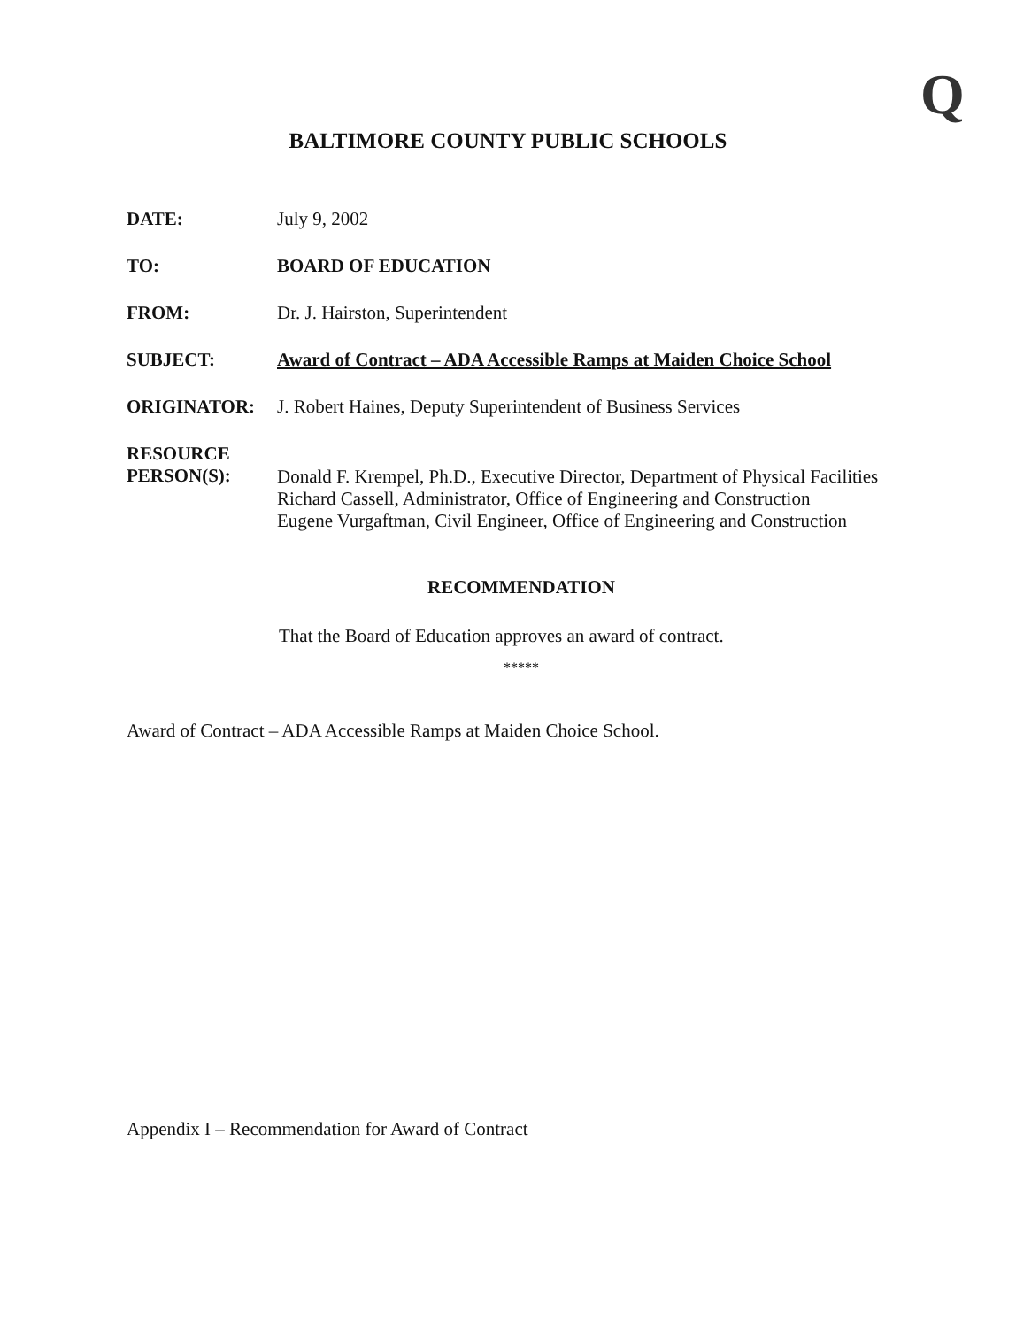Q
BALTIMORE COUNTY PUBLIC SCHOOLS
DATE: July 9, 2002
TO: BOARD OF EDUCATION
FROM: Dr. J. Hairston, Superintendent
SUBJECT: Award of Contract – ADA Accessible Ramps at Maiden Choice School
ORIGINATOR: J. Robert Haines, Deputy Superintendent of Business Services
RESOURCE
PERSON(S):
Donald F. Krempel, Ph.D., Executive Director, Department of Physical Facilities
Richard Cassell, Administrator, Office of Engineering and Construction
Eugene Vurgaftman, Civil Engineer, Office of Engineering and Construction
RECOMMENDATION
That the Board of Education approves an award of contract.
*****
Award of Contract – ADA Accessible Ramps at Maiden Choice School.
Appendix I – Recommendation for Award of Contract